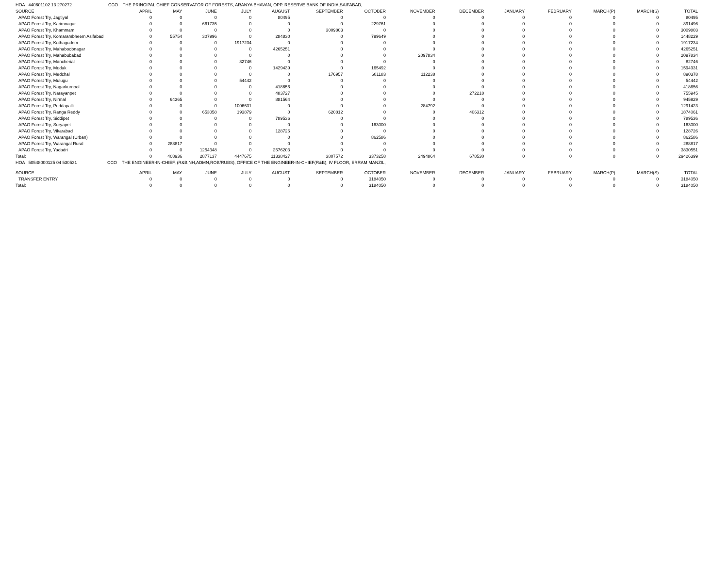| HOA 440601102 13 270272 CCO THE PRINCIPAL CHIEF CONSERVATOR OF FORESTS, ARANYA BHAVAN, OPP. RESERVE BANK OF INDIA,SAIFABAD, | | | | | | | | | | | | | | |
| SOURCE | APRIL | MAY | JUNE | JULY | AUGUST | SEPTEMBER | OCTOBER | NOVEMBER | DECEMBER | JANUARY | FEBRUARY | MARCH(P) | MARCH(S) | TOTAL |
| APAO Forest Try, Jagtiyal | 0 | 0 | 0 | 0 | 80495 | 0 | 0 | 0 | 0 | 0 | 0 | 0 | 0 | 80495 |
| APAO Forest Try, Karimnagar | 0 | 0 | 661735 | 0 | 0 | 0 | 229761 | 0 | 0 | 0 | 0 | 0 | 0 | 891496 |
| APAO Forest Try, Khammam | 0 | 0 | 0 | 0 | 0 | 3009803 | 0 | 0 | 0 | 0 | 0 | 0 | 0 | 3009803 |
| APAO Forest Try, Komarambheem Asifabad | 0 | 55754 | 307996 | 0 | 284830 | 0 | 799649 | 0 | 0 | 0 | 0 | 0 | 0 | 1448229 |
| APAO Forest Try, Kothagudem | 0 | 0 | 0 | 1917234 | 0 | 0 | 0 | 0 | 0 | 0 | 0 | 0 | 0 | 1917234 |
| APAO Forest Try, Mahaboobnagar | 0 | 0 | 0 | 0 | 4265251 | 0 | 0 | 0 | 0 | 0 | 0 | 0 | 0 | 4265251 |
| APAO Forest Try, Mahabubabad | 0 | 0 | 0 | 0 | 0 | 0 | 0 | 2097834 | 0 | 0 | 0 | 0 | 0 | 2097834 |
| APAO Forest Try, Mancherial | 0 | 0 | 0 | 82746 | 0 | 0 | 0 | 0 | 0 | 0 | 0 | 0 | 0 | 82746 |
| APAO Forest Try, Medak | 0 | 0 | 0 | 0 | 1429439 | 0 | 165492 | 0 | 0 | 0 | 0 | 0 | 0 | 1594931 |
| APAO Forest Try, Medchal | 0 | 0 | 0 | 0 | 0 | 176957 | 601183 | 112238 | 0 | 0 | 0 | 0 | 0 | 890378 |
| APAO Forest Try, Mulugu | 0 | 0 | 0 | 54442 | 0 | 0 | 0 | 0 | 0 | 0 | 0 | 0 | 0 | 54442 |
| APAO Forest Try, Nagarkurnool | 0 | 0 | 0 | 0 | 418656 | 0 | 0 | 0 | 0 | 0 | 0 | 0 | 0 | 418656 |
| APAO Forest Try, Narayanpet | 0 | 0 | 0 | 0 | 483727 | 0 | 0 | 0 | 272218 | 0 | 0 | 0 | 0 | 755945 |
| APAO Forest Try, Nirmal | 0 | 64365 | 0 | 0 | 881564 | 0 | 0 | 0 | 0 | 0 | 0 | 0 | 0 | 945929 |
| APAO Forest Try, Peddapalli | 0 | 0 | 0 | 1006631 | 0 | 0 | 0 | 284792 | 0 | 0 | 0 | 0 | 0 | 1291423 |
| APAO Forest Try, Ranga Reddy | 0 | 0 | 653058 | 193879 | 0 | 620812 | 0 | 0 | 406312 | 0 | 0 | 0 | 0 | 1874061 |
| APAO Forest Try, Siddipet | 0 | 0 | 0 | 0 | 789536 | 0 | 0 | 0 | 0 | 0 | 0 | 0 | 0 | 789536 |
| APAO Forest Try, Suryapet | 0 | 0 | 0 | 0 | 0 | 0 | 163000 | 0 | 0 | 0 | 0 | 0 | 0 | 163000 |
| APAO Forest Try, Vikarabad | 0 | 0 | 0 | 0 | 128726 | 0 | 0 | 0 | 0 | 0 | 0 | 0 | 0 | 128726 |
| APAO Forest Try, Warangal (Urban) | 0 | 0 | 0 | 0 | 0 | 0 | 862586 | 0 | 0 | 0 | 0 | 0 | 0 | 862586 |
| APAO Forest Try, Warangal Rural | 0 | 288817 | 0 | 0 | 0 | 0 | 0 | 0 | 0 | 0 | 0 | 0 | 0 | 288817 |
| APAO Forest Try, Yadadri | 0 | 0 | 1254348 | 0 | 2576203 | 0 | 0 | 0 | 0 | 0 | 0 | 0 | 0 | 3830551 |
| Total: | 0 | 408936 | 2877137 | 4447675 | 11338427 | 3807572 | 3373258 | 2494864 | 678530 | 0 | 0 | 0 | 0 | 29426399 |
| HOA 50548000125 04 530531 CCO THE ENGINEER-IN-CHIEF, (R&B,NH,ADMN,ROB/RUBS), OFFICE OF THE ENGINEER-IN-CHIEF(R&B), IV FLOOR, ERRAM MANZIL, | | | | | | | | | | | | | | |
| SOURCE | APRIL | MAY | JUNE | JULY | AUGUST | SEPTEMBER | OCTOBER | NOVEMBER | DECEMBER | JANUARY | FEBRUARY | MARCH(P) | MARCH(S) | TOTAL |
| TRANSFER ENTRY | 0 | 0 | 0 | 0 | 0 | 0 | 3184050 | 0 | 0 | 0 | 0 | 0 | 0 | 3184050 |
| Total: | 0 | 0 | 0 | 0 | 0 | 0 | 3184050 | 0 | 0 | 0 | 0 | 0 | 0 | 3184050 |